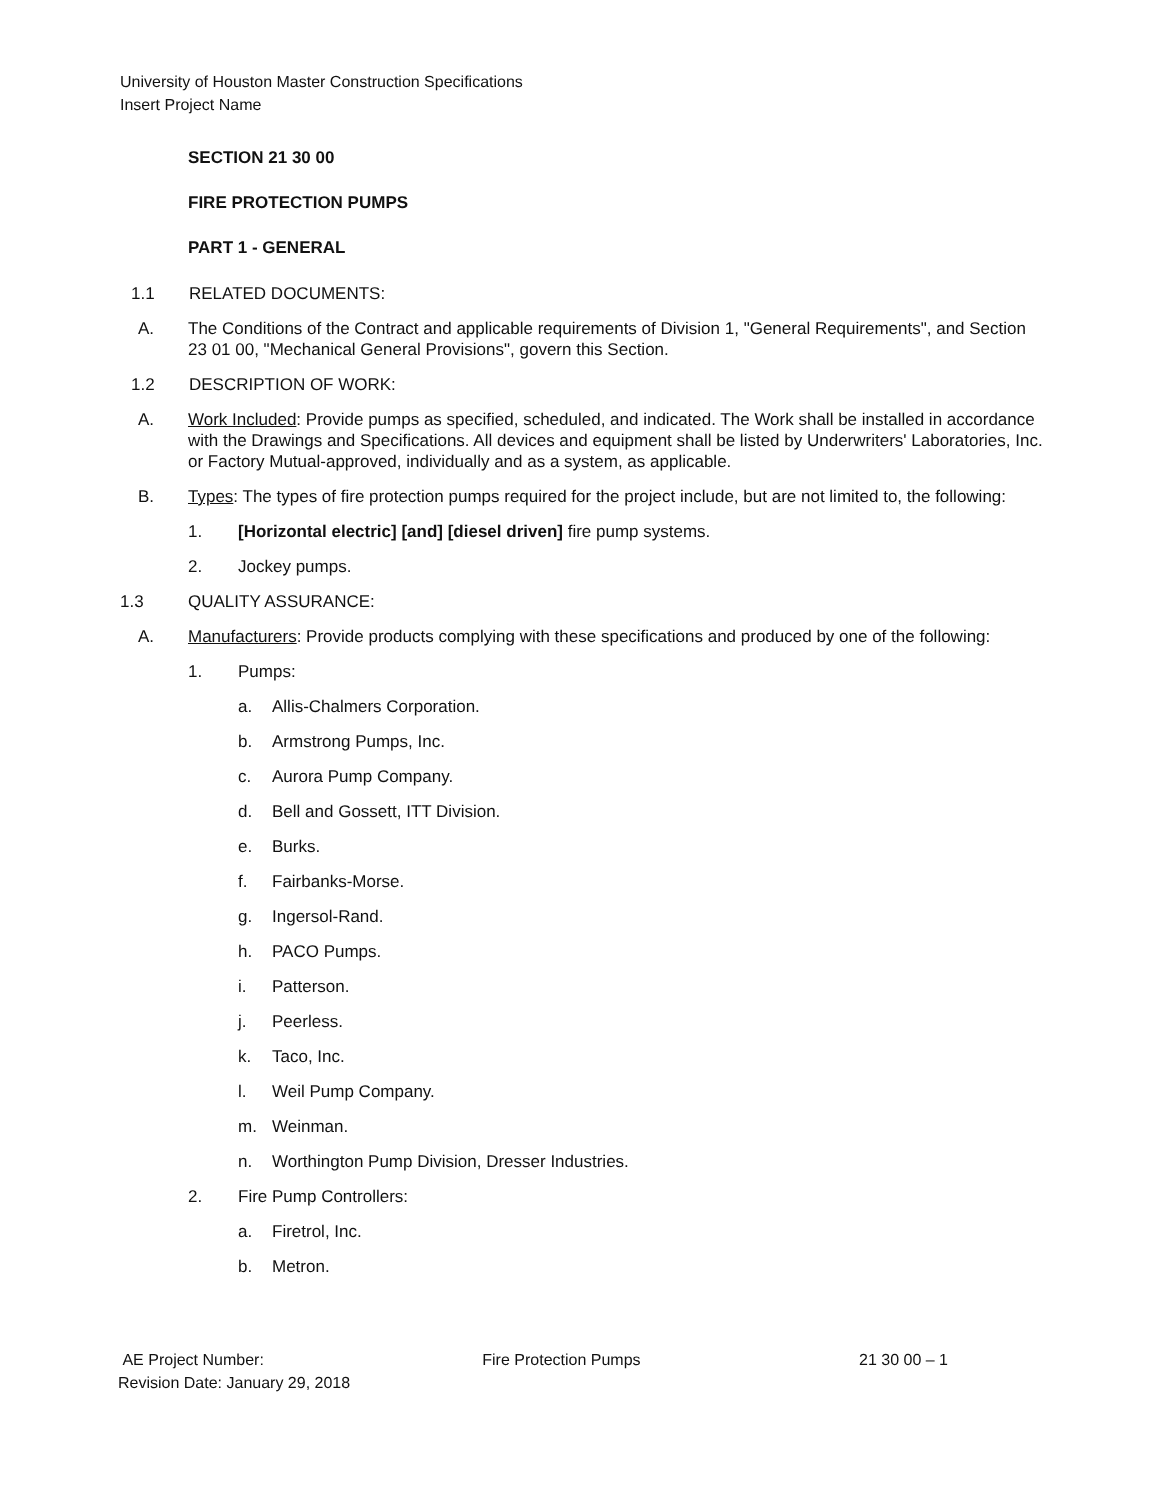University of Houston Master Construction Specifications
Insert Project Name
SECTION 21 30 00
FIRE PROTECTION PUMPS
PART 1 - GENERAL
1.1 RELATED DOCUMENTS:
A. The Conditions of the Contract and applicable requirements of Division 1, "General Requirements", and Section 23 01 00, "Mechanical General Provisions", govern this Section.
1.2 DESCRIPTION OF WORK:
A. Work Included: Provide pumps as specified, scheduled, and indicated. The Work shall be installed in accordance with the Drawings and Specifications. All devices and equipment shall be listed by Underwriters' Laboratories, Inc. or Factory Mutual-approved, individually and as a system, as applicable.
B. Types: The types of fire protection pumps required for the project include, but are not limited to, the following:
1. [Horizontal electric] [and] [diesel driven] fire pump systems.
2. Jockey pumps.
1.3 QUALITY ASSURANCE:
A. Manufacturers: Provide products complying with these specifications and produced by one of the following:
1. Pumps:
a. Allis-Chalmers Corporation.
b. Armstrong Pumps, Inc.
c. Aurora Pump Company.
d. Bell and Gossett, ITT Division.
e. Burks.
f. Fairbanks-Morse.
g. Ingersol-Rand.
h. PACO Pumps.
i. Patterson.
j. Peerless.
k. Taco, Inc.
l. Weil Pump Company.
m. Weinman.
n. Worthington Pump Division, Dresser Industries.
2. Fire Pump Controllers:
a. Firetrol, Inc.
b. Metron.
AE Project Number: Fire Protection Pumps 21 30 00 – 1
Revision Date: January 29, 2018